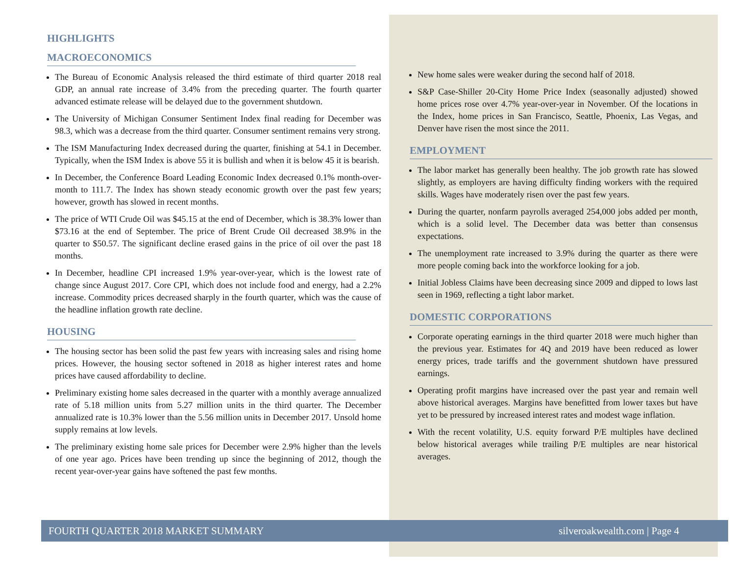HIGHLIGHTS
MACROECONOMICS
The Bureau of Economic Analysis released the third estimate of third quarter 2018 real GDP, an annual rate increase of 3.4% from the preceding quarter. The fourth quarter advanced estimate release will be delayed due to the government shutdown.
The University of Michigan Consumer Sentiment Index final reading for December was 98.3, which was a decrease from the third quarter. Consumer sentiment remains very strong.
The ISM Manufacturing Index decreased during the quarter, finishing at 54.1 in December. Typically, when the ISM Index is above 55 it is bullish and when it is below 45 it is bearish.
In December, the Conference Board Leading Economic Index decreased 0.1% month-over-month to 111.7. The Index has shown steady economic growth over the past few years; however, growth has slowed in recent months.
The price of WTI Crude Oil was $45.15 at the end of December, which is 38.3% lower than $73.16 at the end of September. The price of Brent Crude Oil decreased 38.9% in the quarter to $50.57. The significant decline erased gains in the price of oil over the past 18 months.
In December, headline CPI increased 1.9% year-over-year, which is the lowest rate of change since August 2017. Core CPI, which does not include food and energy, had a 2.2% increase. Commodity prices decreased sharply in the fourth quarter, which was the cause of the headline inflation growth rate decline.
HOUSING
The housing sector has been solid the past few years with increasing sales and rising home prices. However, the housing sector softened in 2018 as higher interest rates and home prices have caused affordability to decline.
Preliminary existing home sales decreased in the quarter with a monthly average annualized rate of 5.18 million units from 5.27 million units in the third quarter. The December annualized rate is 10.3% lower than the 5.56 million units in December 2017. Unsold home supply remains at low levels.
The preliminary existing home sale prices for December were 2.9% higher than the levels of one year ago. Prices have been trending up since the beginning of 2012, though the recent year-over-year gains have softened the past few months.
New home sales were weaker during the second half of 2018.
S&P Case-Shiller 20-City Home Price Index (seasonally adjusted) showed home prices rose over 4.7% year-over-year in November. Of the locations in the Index, home prices in San Francisco, Seattle, Phoenix, Las Vegas, and Denver have risen the most since the 2011.
EMPLOYMENT
The labor market has generally been healthy. The job growth rate has slowed slightly, as employers are having difficulty finding workers with the required skills. Wages have moderately risen over the past few years.
During the quarter, nonfarm payrolls averaged 254,000 jobs added per month, which is a solid level. The December data was better than consensus expectations.
The unemployment rate increased to 3.9% during the quarter as there were more people coming back into the workforce looking for a job.
Initial Jobless Claims have been decreasing since 2009 and dipped to lows last seen in 1969, reflecting a tight labor market.
DOMESTIC CORPORATIONS
Corporate operating earnings in the third quarter 2018 were much higher than the previous year. Estimates for 4Q and 2019 have been reduced as lower energy prices, trade tariffs and the government shutdown have pressured earnings.
Operating profit margins have increased over the past year and remain well above historical averages. Margins have benefitted from lower taxes but have yet to be pressured by increased interest rates and modest wage inflation.
With the recent volatility, U.S. equity forward P/E multiples have declined below historical averages while trailing P/E multiples are near historical averages.
FOURTH QUARTER 2018 MARKET SUMMARY silveroakwealth.com | Page 4